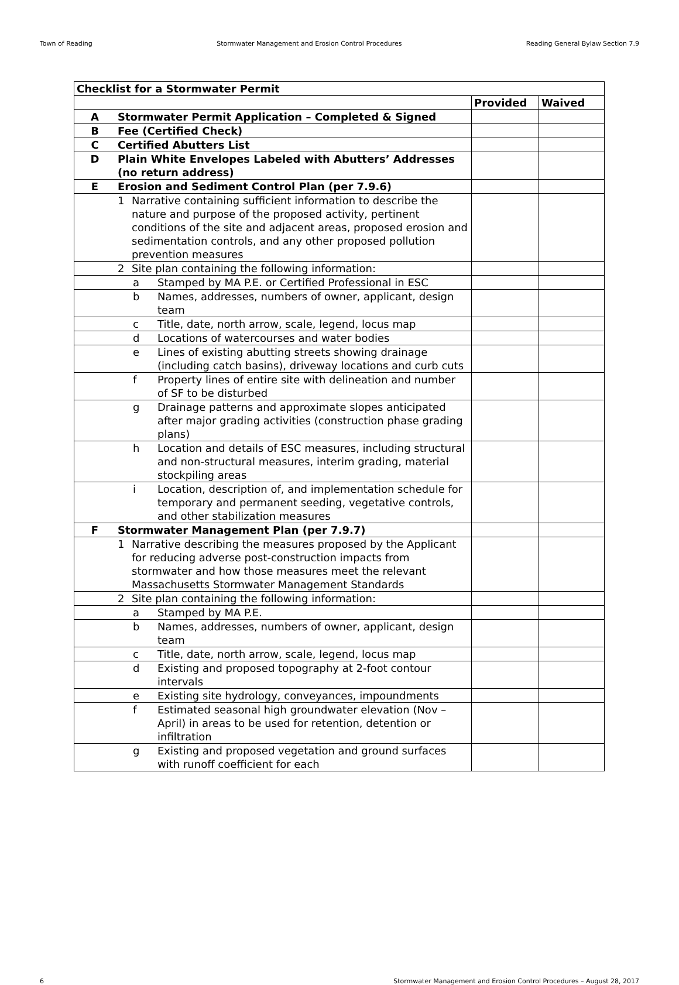Town of Reading Stormwater Management and Erosion Control Procedures Reading General Bylaw Section 7.9
| Checklist for a Stormwater Permit | | | |
| --- | --- | --- | --- |
| | | Provided | Waived |
| A | Stormwater Permit Application – Completed & Signed | | |
| B | Fee (Certified Check) | | |
| C | Certified Abutters List | | |
| D | Plain White Envelopes Labeled with Abutters’ Addresses (no return address) | | |
| E | Erosion and Sediment Control Plan (per 7.9.6) | | |
| | 1 Narrative containing sufficient information to describe the nature and purpose of the proposed activity, pertinent conditions of the site and adjacent areas, proposed erosion and sedimentation controls, and any other proposed pollution prevention measures | | |
| | 2 Site plan containing the following information: | | |
| | a Stamped by MA P.E. or Certified Professional in ESC | | |
| | b Names, addresses, numbers of owner, applicant, design team | | |
| | c Title, date, north arrow, scale, legend, locus map | | |
| | d Locations of watercourses and water bodies | | |
| | e Lines of existing abutting streets showing drainage (including catch basins), driveway locations and curb cuts | | |
| | f Property lines of entire site with delineation and number of SF to be disturbed | | |
| | g Drainage patterns and approximate slopes anticipated after major grading activities (construction phase grading plans) | | |
| | h Location and details of ESC measures, including structural and non-structural measures, interim grading, material stockpiling areas | | |
| | i Location, description of, and implementation schedule for temporary and permanent seeding, vegetative controls, and other stabilization measures | | |
| F | Stormwater Management Plan (per 7.9.7) | | |
| | 1 Narrative describing the measures proposed by the Applicant for reducing adverse post-construction impacts from stormwater and how those measures meet the relevant Massachusetts Stormwater Management Standards | | |
| | 2 Site plan containing the following information: | | |
| | a Stamped by MA P.E. | | |
| | b Names, addresses, numbers of owner, applicant, design team | | |
| | c Title, date, north arrow, scale, legend, locus map | | |
| | d Existing and proposed topography at 2-foot contour intervals | | |
| | e Existing site hydrology, conveyances, impoundments | | |
| | f Estimated seasonal high groundwater elevation (Nov – April) in areas to be used for retention, detention or infiltration | | |
| | g Existing and proposed vegetation and ground surfaces with runoff coefficient for each | | |
6 Stormwater Management and Erosion Control Procedures – August 28, 2017